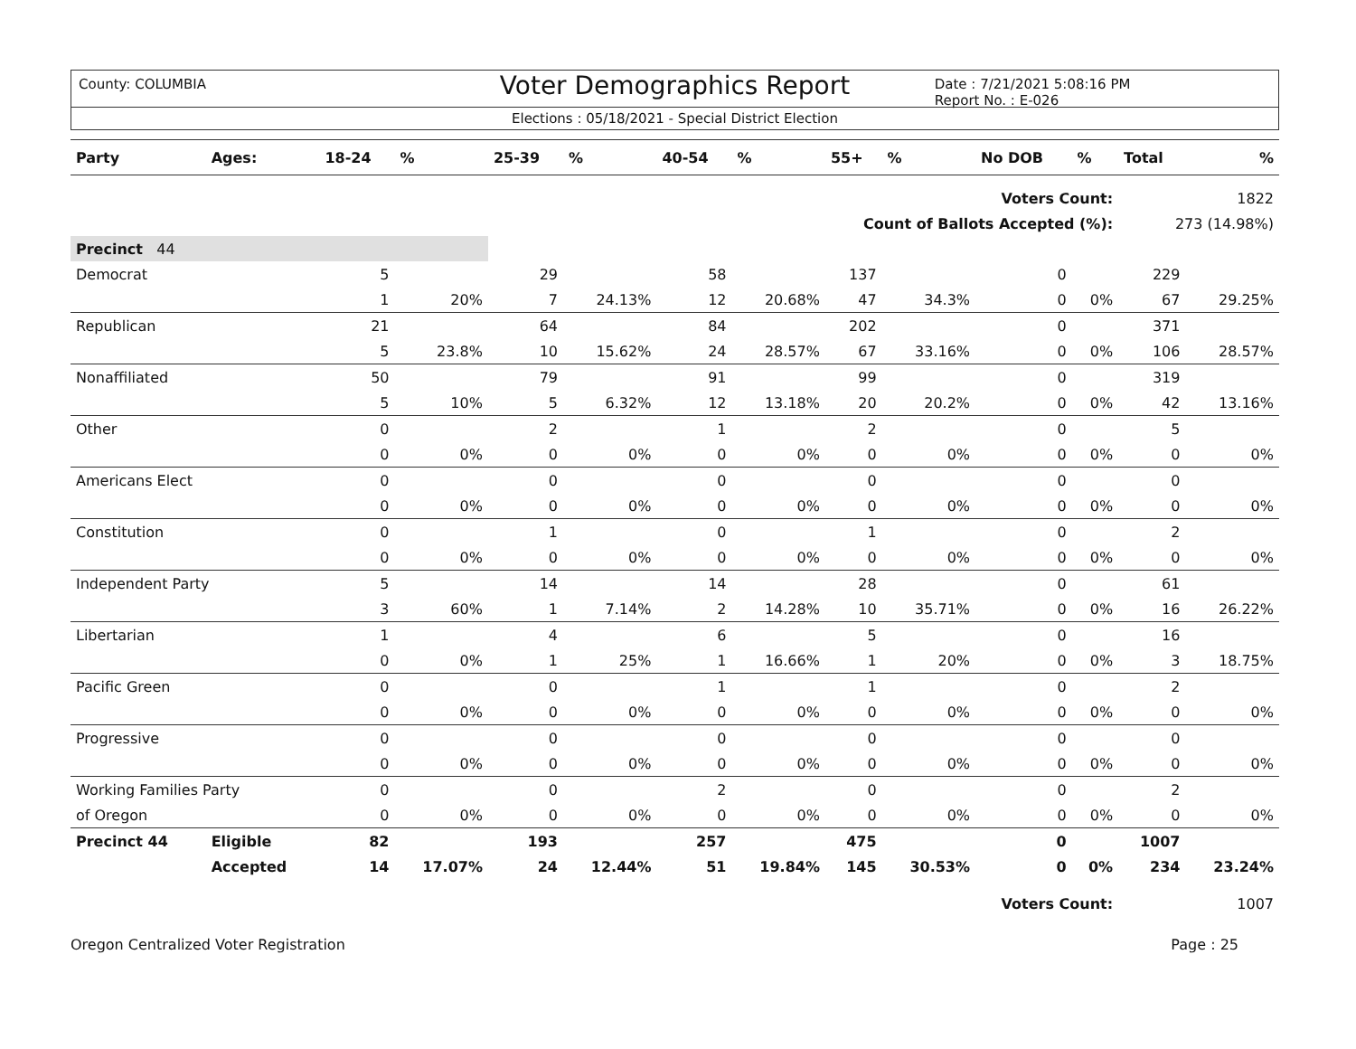County: COLUMBIA
Voter Demographics Report
Date : 7/21/2021 5:08:16 PM
Report No. : E-026
Elections : 05/18/2021 - Special District Election
| Party | Ages: | 18-24 | % | 25-39 | % | 40-54 | % | 55+ | % | No DOB | % | Total | % |
| --- | --- | --- | --- | --- | --- | --- | --- | --- | --- | --- | --- | --- | --- |
| Voters Count: | | | | | | | | | | | | 1822 | |
| Count of Ballots Accepted (%): | | | | | | | | | | | | 273 (14.98%) | |
| Precinct 44 | | | | | | | | | | | | | |
| Democrat | | 5 | | 29 | | 58 | | 137 | | 0 | | 229 | |
| | | 1 | 20% | 7 | 24.13% | 12 | 20.68% | 47 | 34.3% | 0 | 0% | 67 | 29.25% |
| Republican | | 21 | | 64 | | 84 | | 202 | | 0 | | 371 | |
| | | 5 | 23.8% | 10 | 15.62% | 24 | 28.57% | 67 | 33.16% | 0 | 0% | 106 | 28.57% |
| Nonaffiliated | | 50 | | 79 | | 91 | | 99 | | 0 | | 319 | |
| | | 5 | 10% | 5 | 6.32% | 12 | 13.18% | 20 | 20.2% | 0 | 0% | 42 | 13.16% |
| Other | | 0 | | 2 | | 1 | | 2 | | 0 | | 5 | |
| | | 0 | 0% | 0 | 0% | 0 | 0% | 0 | 0% | 0 | 0% | 0 | 0% |
| Americans Elect | | 0 | | 0 | | 0 | | 0 | | 0 | | 0 | |
| | | 0 | 0% | 0 | 0% | 0 | 0% | 0 | 0% | 0 | 0% | 0 | 0% |
| Constitution | | 0 | | 1 | | 0 | | 1 | | 0 | | 2 | |
| | | 0 | 0% | 0 | 0% | 0 | 0% | 0 | 0% | 0 | 0% | 0 | 0% |
| Independent Party | | 5 | | 14 | | 14 | | 28 | | 0 | | 61 | |
| | | 3 | 60% | 1 | 7.14% | 2 | 14.28% | 10 | 35.71% | 0 | 0% | 16 | 26.22% |
| Libertarian | | 1 | | 4 | | 6 | | 5 | | 0 | | 16 | |
| | | 0 | 0% | 1 | 25% | 1 | 16.66% | 1 | 20% | 0 | 0% | 3 | 18.75% |
| Pacific Green | | 0 | | 0 | | 1 | | 1 | | 0 | | 2 | |
| | | 0 | 0% | 0 | 0% | 0 | 0% | 0 | 0% | 0 | 0% | 0 | 0% |
| Progressive | | 0 | | 0 | | 0 | | 0 | | 0 | | 0 | |
| | | 0 | 0% | 0 | 0% | 0 | 0% | 0 | 0% | 0 | 0% | 0 | 0% |
| Working Families Party | | 0 | | 0 | | 2 | | 0 | | 0 | | 2 | |
| of Oregon | | 0 | 0% | 0 | 0% | 0 | 0% | 0 | 0% | 0 | 0% | 0 | 0% |
| Precinct 44 | Eligible | 82 | | 193 | | 257 | | 475 | | 0 | | 1007 | |
| | Accepted | 14 | 17.07% | 24 | 12.44% | 51 | 19.84% | 145 | 30.53% | 0 | 0% | 234 | 23.24% |
| Voters Count: | | | | | | | | | | | | 1007 | |
Oregon Centralized Voter Registration Page : 25